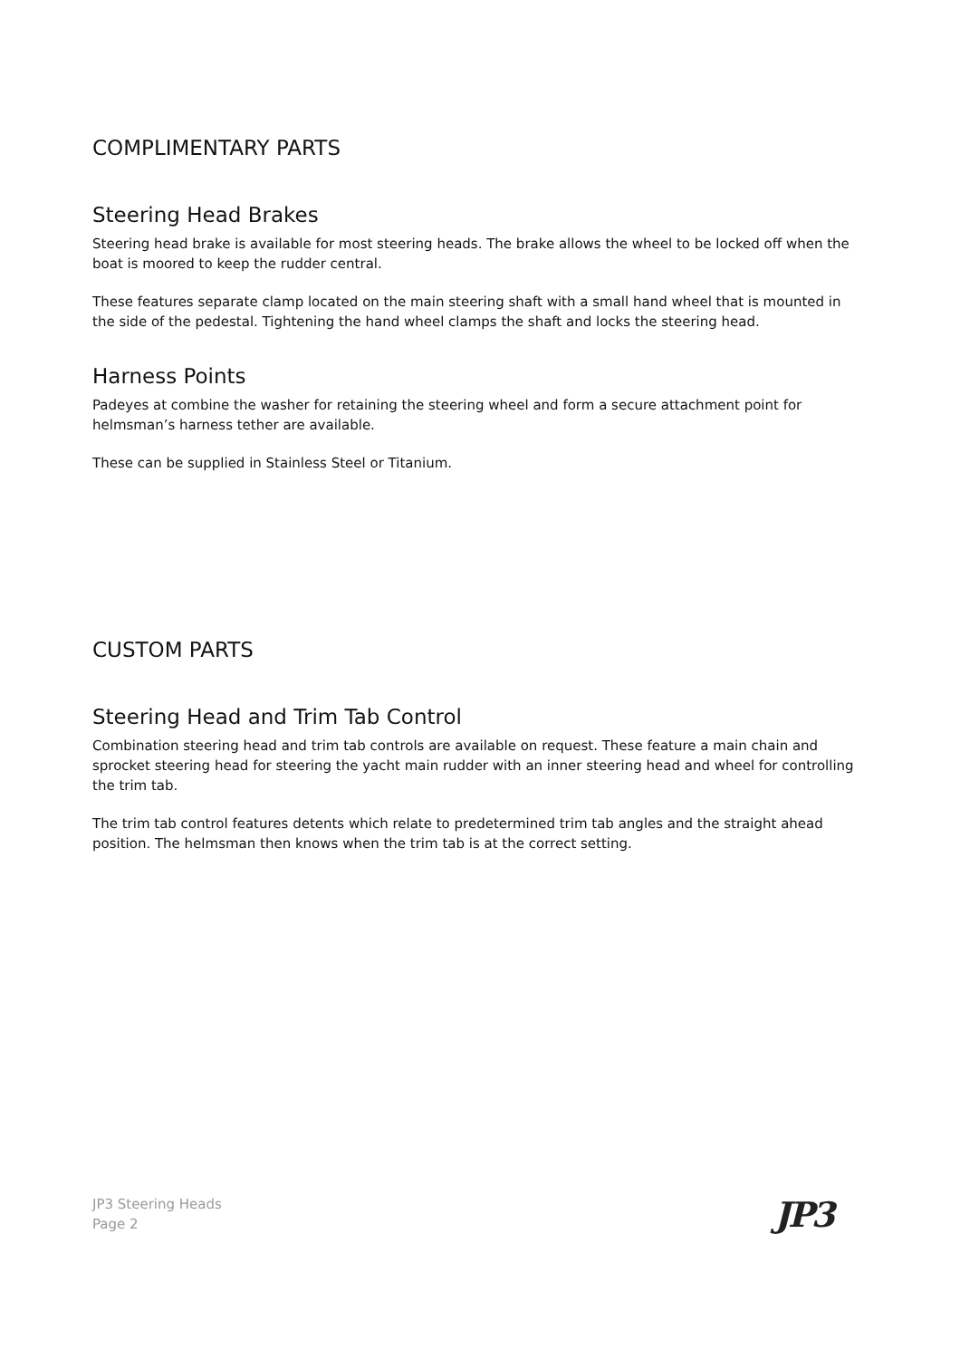COMPLIMENTARY PARTS
Steering Head Brakes
Steering head brake is available for most steering heads. The brake allows the wheel to be locked off when the boat is moored to keep the rudder central.
These features separate clamp located on the main steering shaft with a small hand wheel that is mounted in the side of the pedestal. Tightening the hand wheel clamps the shaft and locks the steering head.
Harness Points
Padeyes at combine the washer for retaining the steering wheel and form a secure attachment point for helmsman’s harness tether are available.
These can be supplied in Stainless Steel or Titanium.
CUSTOM PARTS
Steering Head and Trim Tab Control
Combination steering head and trim tab controls are available on request. These feature a main chain and sprocket steering head for steering the yacht main rudder with an inner steering head and wheel for controlling the trim tab.
The trim tab control features detents which relate to predetermined trim tab angles and the straight ahead position. The helmsman then knows when the trim tab is at the correct setting.
JP3 Steering Heads
Page 2
JP3